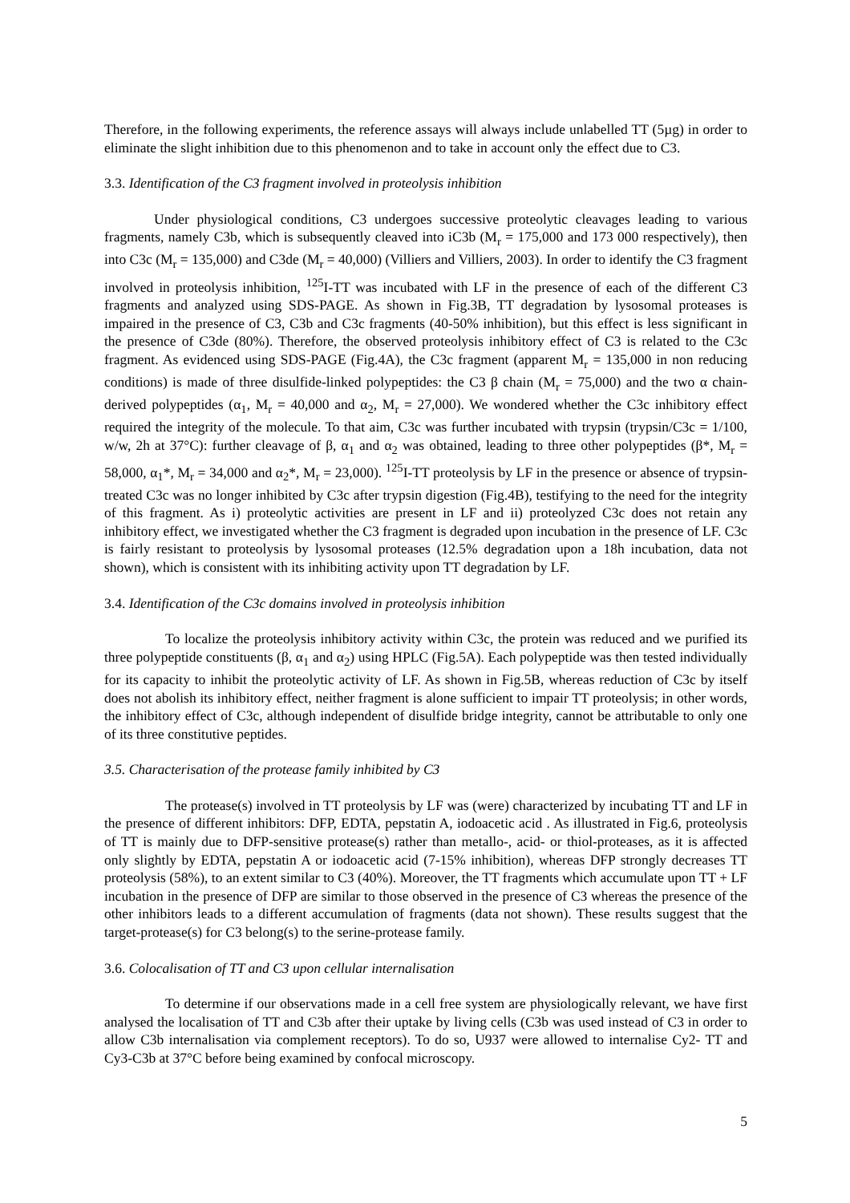Therefore, in the following experiments, the reference assays will always include unlabelled TT (5µg) in order to eliminate the slight inhibition due to this phenomenon and to take in account only the effect due to C3.
3.3. Identification of the C3 fragment involved in proteolysis inhibition
Under physiological conditions, C3 undergoes successive proteolytic cleavages leading to various fragments, namely C3b, which is subsequently cleaved into iC3b (M<sub>r</sub> = 175,000 and 173 000 respectively), then into C3c (M<sub>r</sub> = 135,000) and C3de (M<sub>r</sub> = 40,000) (Villiers and Villiers, 2003). In order to identify the C3 fragment involved in proteolysis inhibition, <sup>125</sup>I-TT was incubated with LF in the presence of each of the different C3 fragments and analyzed using SDS-PAGE. As shown in Fig.3B, TT degradation by lysosomal proteases is impaired in the presence of C3, C3b and C3c fragments (40-50% inhibition), but this effect is less significant in the presence of C3de (80%). Therefore, the observed proteolysis inhibitory effect of C3 is related to the C3c fragment. As evidenced using SDS-PAGE (Fig.4A), the C3c fragment (apparent M<sub>r</sub> = 135,000 in non reducing conditions) is made of three disulfide-linked polypeptides: the C3 β chain (M<sub>r</sub> = 75,000) and the two α chain-derived polypeptides (α<sub>1</sub>, M<sub>r</sub> = 40,000 and α<sub>2</sub>, M<sub>r</sub> = 27,000). We wondered whether the C3c inhibitory effect required the integrity of the molecule. To that aim, C3c was further incubated with trypsin (trypsin/C3c = 1/100, w/w, 2h at 37°C): further cleavage of β, α<sub>1</sub> and α<sub>2</sub> was obtained, leading to three other polypeptides (β*, M<sub>r</sub> = 58,000, α<sub>1</sub>*, M<sub>r</sub> = 34,000 and α<sub>2</sub>*, M<sub>r</sub> = 23,000). <sup>125</sup>I-TT proteolysis by LF in the presence or absence of trypsin-treated C3c was no longer inhibited by C3c after trypsin digestion (Fig.4B), testifying to the need for the integrity of this fragment. As i) proteolytic activities are present in LF and ii) proteolyzed C3c does not retain any inhibitory effect, we investigated whether the C3 fragment is degraded upon incubation in the presence of LF. C3c is fairly resistant to proteolysis by lysosomal proteases (12.5% degradation upon a 18h incubation, data not shown), which is consistent with its inhibiting activity upon TT degradation by LF.
3.4. Identification of the C3c domains involved in proteolysis inhibition
To localize the proteolysis inhibitory activity within C3c, the protein was reduced and we purified its three polypeptide constituents (β, α<sub>1</sub> and α<sub>2</sub>) using HPLC (Fig.5A). Each polypeptide was then tested individually for its capacity to inhibit the proteolytic activity of LF. As shown in Fig.5B, whereas reduction of C3c by itself does not abolish its inhibitory effect, neither fragment is alone sufficient to impair TT proteolysis; in other words, the inhibitory effect of C3c, although independent of disulfide bridge integrity, cannot be attributable to only one of its three constitutive peptides.
3.5. Characterisation of the protease family inhibited by C3
The protease(s) involved in TT proteolysis by LF was (were) characterized by incubating TT and LF in the presence of different inhibitors: DFP, EDTA, pepstatin A, iodoacetic acid . As illustrated in Fig.6, proteolysis of TT is mainly due to DFP-sensitive protease(s) rather than metallo-, acid- or thiol-proteases, as it is affected only slightly by EDTA, pepstatin A or iodoacetic acid (7-15% inhibition), whereas DFP strongly decreases TT proteolysis (58%), to an extent similar to C3 (40%). Moreover, the TT fragments which accumulate upon TT + LF incubation in the presence of DFP are similar to those observed in the presence of C3 whereas the presence of the other inhibitors leads to a different accumulation of fragments (data not shown). These results suggest that the target-protease(s) for C3 belong(s) to the serine-protease family.
3.6. Colocalisation of TT and C3 upon cellular internalisation
To determine if our observations made in a cell free system are physiologically relevant, we have first analysed the localisation of TT and C3b after their uptake by living cells (C3b was used instead of C3 in order to allow C3b internalisation via complement receptors). To do so, U937 were allowed to internalise Cy2- TT and Cy3-C3b at 37°C before being examined by confocal microscopy.
5